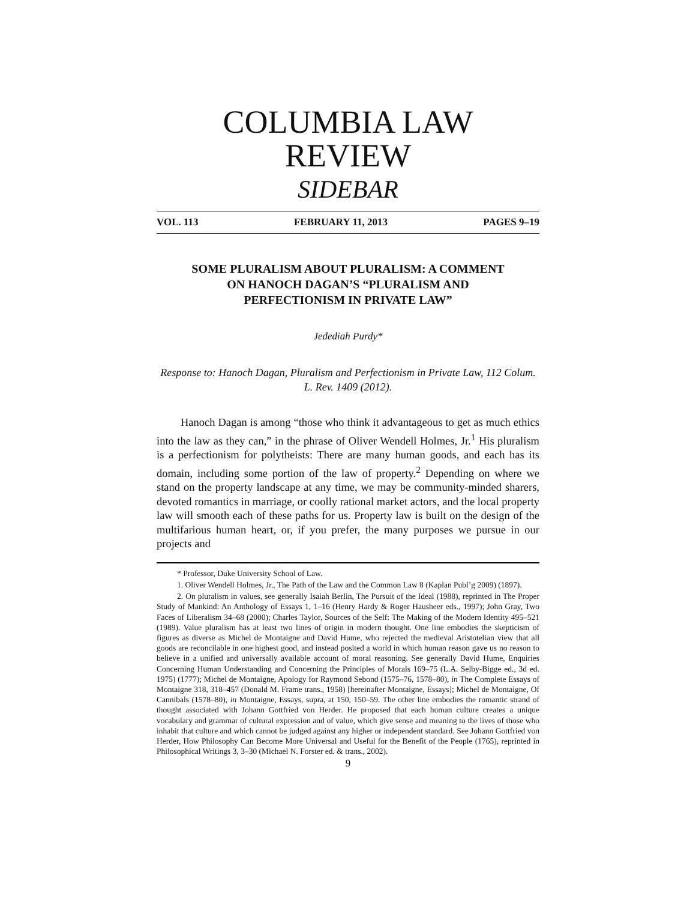COLUMBIA LAW REVIEW
SIDEBAR
VOL. 113 FEBRUARY 11, 2013 PAGES 9–19
SOME PLURALISM ABOUT PLURALISM: A COMMENT
ON HANOCH DAGAN’S “PLURALISM AND
PERFECTIONISM IN PRIVATE LAW”
Jedediah Purdy*
Response to: Hanoch Dagan, Pluralism and Perfectionism in Private Law, 112 Colum. L. Rev. 1409 (2012).
Hanoch Dagan is among “those who think it advantageous to get as much ethics into the law as they can,” in the phrase of Oliver Wendell Holmes, Jr.<sup>1</sup> His pluralism is a perfectionism for polytheists: There are many human goods, and each has its domain, including some portion of the law of property.<sup>2</sup> Depending on where we stand on the property landscape at any time, we may be community-minded sharers, devoted romantics in marriage, or coolly rational market actors, and the local property law will smooth each of these paths for us. Property law is built on the design of the multifarious human heart, or, if you prefer, the many purposes we pursue in our projects and
* Professor, Duke University School of Law.
1. Oliver Wendell Holmes, Jr., The Path of the Law and the Common Law 8 (Kaplan Publ’g 2009) (1897).
2. On pluralism in values, see generally Isaiah Berlin, The Pursuit of the Ideal (1988), reprinted in The Proper Study of Mankind: An Anthology of Essays 1, 1–16 (Henry Hardy & Roger Hausheer eds., 1997); John Gray, Two Faces of Liberalism 34–68 (2000); Charles Taylor, Sources of the Self: The Making of the Modern Identity 495–521 (1989). Value pluralism has at least two lines of origin in modern thought. One line embodies the skepticism of figures as diverse as Michel de Montaigne and David Hume, who rejected the medieval Aristotelian view that all goods are reconcilable in one highest good, and instead posited a world in which human reason gave us no reason to believe in a unified and universally available account of moral reasoning. See generally David Hume, Enquiries Concerning Human Understanding and Concerning the Principles of Morals 169–75 (L.A. Selby-Bigge ed., 3d ed. 1975) (1777); Michel de Montaigne, Apology for Raymond Sebond (1575–76, 1578–80), in The Complete Essays of Montaigne 318, 318–457 (Donald M. Frame trans., 1958) [hereinafter Montaigne, Essays]; Michel de Montaigne, Of Cannibals (1578–80), in Montaigne, Essays, supra, at 150, 150–59. The other line embodies the romantic strand of thought associated with Johann Gottfried von Herder. He proposed that each human culture creates a unique vocabulary and grammar of cultural expression and of value, which give sense and meaning to the lives of those who inhabit that culture and which cannot be judged against any higher or independent standard. See Johann Gottfried von Herder, How Philosophy Can Become More Universal and Useful for the Benefit of the People (1765), reprinted in Philosophical Writings 3, 3–30 (Michael N. Forster ed. & trans., 2002).
9